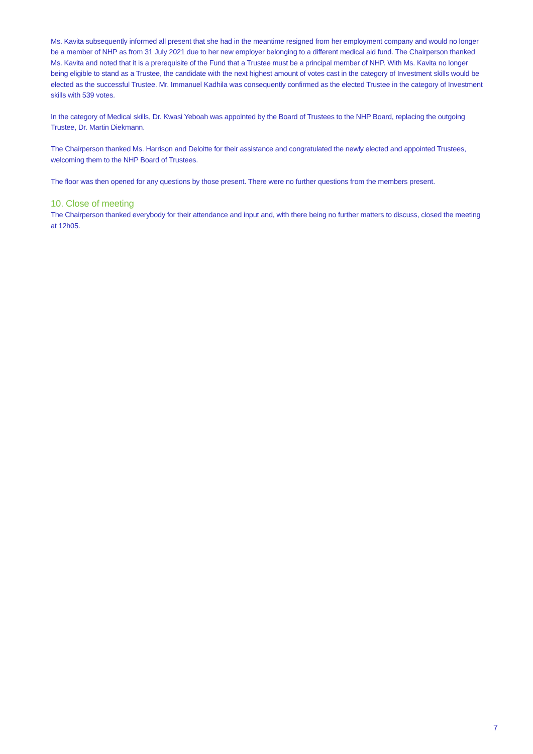Ms. Kavita subsequently informed all present that she had in the meantime resigned from her employment company and would no longer be a member of NHP as from 31 July 2021 due to her new employer belonging to a different medical aid fund. The Chairperson thanked Ms. Kavita and noted that it is a prerequisite of the Fund that a Trustee must be a principal member of NHP. With Ms. Kavita no longer being eligible to stand as a Trustee, the candidate with the next highest amount of votes cast in the category of Investment skills would be elected as the successful Trustee. Mr. Immanuel Kadhila was consequently confirmed as the elected Trustee in the category of Investment skills with 539 votes.
In the category of Medical skills, Dr. Kwasi Yeboah was appointed by the Board of Trustees to the NHP Board, replacing the outgoing Trustee, Dr. Martin Diekmann.
The Chairperson thanked Ms. Harrison and Deloitte for their assistance and congratulated the newly elected and appointed Trustees, welcoming them to the NHP Board of Trustees.
The floor was then opened for any questions by those present. There were no further questions from the members present.
10. Close of meeting
The Chairperson thanked everybody for their attendance and input and, with there being no further matters to discuss, closed the meeting at 12h05.
7